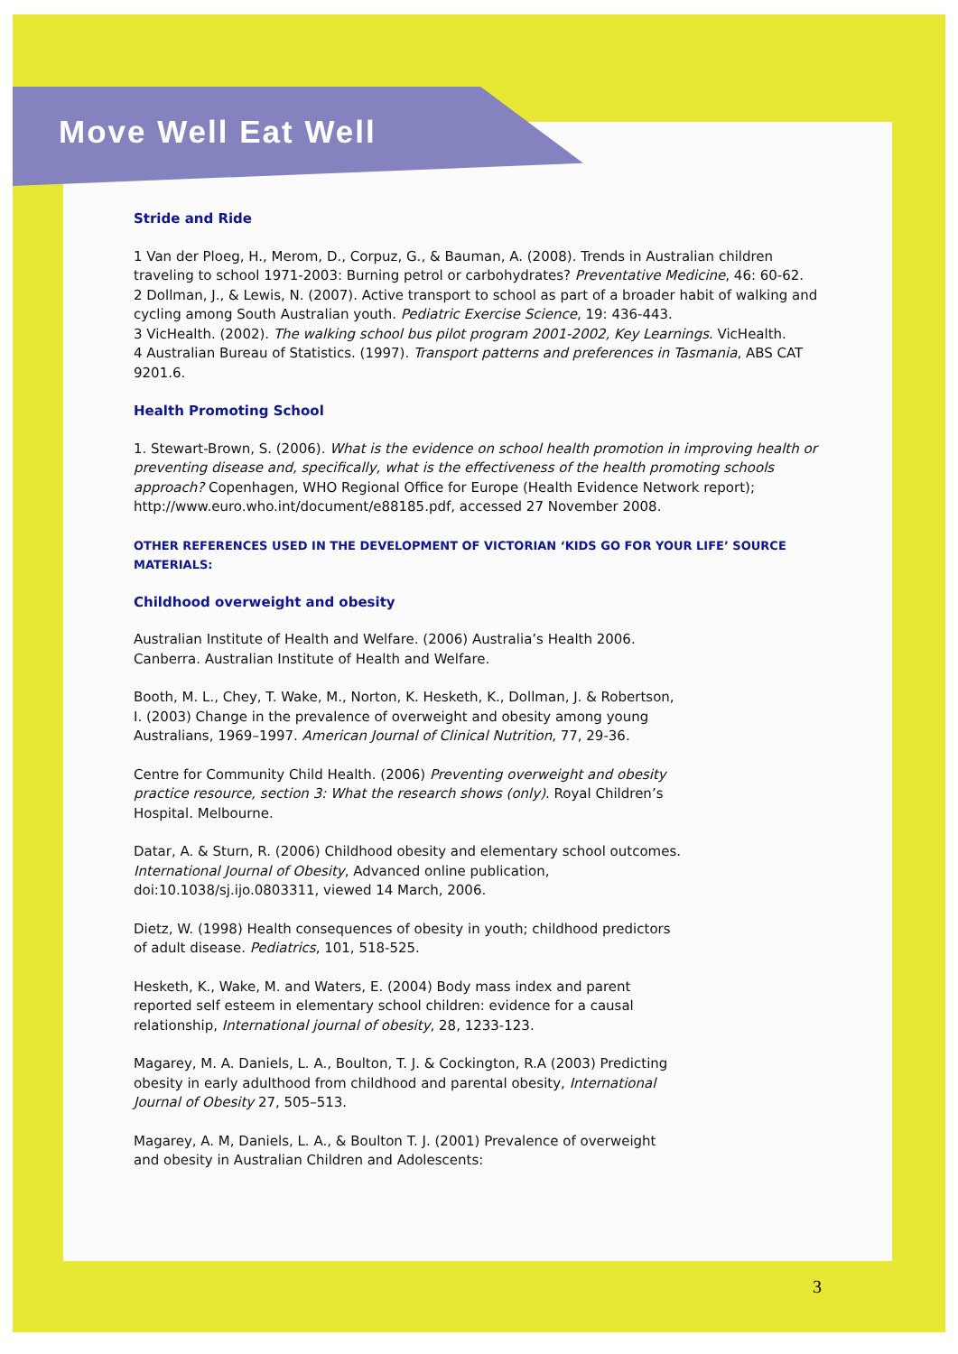Move Well Eat Well
Stride and Ride
1 Van der Ploeg, H., Merom, D., Corpuz, G., & Bauman, A. (2008). Trends in Australian children traveling to school 1971-2003: Burning petrol or carbohydrates? Preventative Medicine, 46: 60-62.
2 Dollman, J., & Lewis, N. (2007). Active transport to school as part of a broader habit of walking and cycling among South Australian youth. Pediatric Exercise Science, 19: 436-443.
3 VicHealth. (2002). The walking school bus pilot program 2001-2002, Key Learnings. VicHealth.
4 Australian Bureau of Statistics. (1997). Transport patterns and preferences in Tasmania, ABS CAT 9201.6.
Health Promoting School
1. Stewart-Brown, S. (2006). What is the evidence on school health promotion in improving health or preventing disease and, specifically, what is the effectiveness of the health promoting schools approach? Copenhagen, WHO Regional Office for Europe (Health Evidence Network report); http://www.euro.who.int/document/e88185.pdf, accessed 27 November 2008.
OTHER REFERENCES USED IN THE DEVELOPMENT OF VICTORIAN ‘KIDS GO FOR YOUR LIFE’ SOURCE MATERIALS:
Childhood overweight and obesity
Australian Institute of Health and Welfare. (2006) Australia’s Health 2006. Canberra. Australian Institute of Health and Welfare.
Booth, M. L., Chey, T. Wake, M., Norton, K. Hesketh, K., Dollman, J. & Robertson, I. (2003) Change in the prevalence of overweight and obesity among young Australians, 1969–1997. American Journal of Clinical Nutrition, 77, 29-36.
Centre for Community Child Health. (2006) Preventing overweight and obesity practice resource, section 3: What the research shows (only). Royal Children’s Hospital. Melbourne.
Datar, A. & Sturn, R. (2006) Childhood obesity and elementary school outcomes. International Journal of Obesity, Advanced online publication, doi:10.1038/sj.ijo.0803311, viewed 14 March, 2006.
Dietz, W. (1998) Health consequences of obesity in youth; childhood predictors of adult disease. Pediatrics, 101, 518-525.
Hesketh, K., Wake, M. and Waters, E. (2004) Body mass index and parent reported self esteem in elementary school children: evidence for a causal relationship, International journal of obesity, 28, 1233-123.
Magarey, M. A. Daniels, L. A., Boulton, T. J. & Cockington, R.A (2003) Predicting obesity in early adulthood from childhood and parental obesity, International Journal of Obesity 27, 505–513.
Magarey, A. M, Daniels, L. A., & Boulton T. J. (2001) Prevalence of overweight and obesity in Australian Children and Adolescents:
3